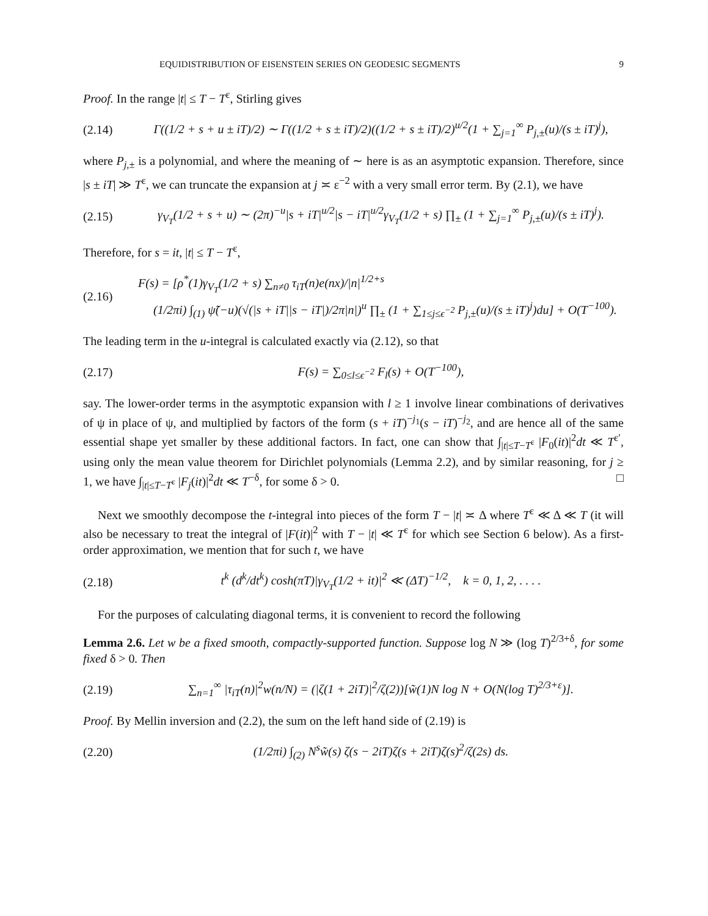EQUIDISTRIBUTION OF EISENSTEIN SERIES ON GEODESIC SEGMENTS 9
Proof. In the range |t| ≤ T − T<sup>ε</sup>, Stirling gives
(2.14) Γ((1/2 + s + u ± iT)/2) ∼ Γ((1/2 + s ± iT)/2)((1/2 + s ± iT)/2)<sup>u/2</sup>(1 + ∑<sub>j=1</sub><sup>∞</sup> P<sub>j,±</sub>(u)/(s ± iT)<sup>j</sup>),
where P<sub>j,±</sub> is a polynomial, and where the meaning of ∼ here is as an asymptotic expansion. Therefore, since |s ± iT| ≫ T<sup>ε</sup>, we can truncate the expansion at j ≍ ε<sup>−2</sup> with a very small error term. By (2.1), we have
(2.15) γ<sub>V<sub>T</sub></sub>(1/2 + s + u) ∼ (2π)<sup>−u</sup>|s + iT|<sup>u/2</sup>|s − iT|<sup>u/2</sup>γ<sub>V<sub>T</sub></sub>(1/2 + s) ∏<sub>±</sub> (1 + ∑<sub>j=1</sub><sup>∞</sup> P<sub>j,±</sub>(u)/(s ± iT)<sup>j</sup>).
Therefore, for s = it, |t| ≤ T − T<sup>ε</sup>,
(2.16) F(s) = [ρ<sup>*</sup>(1)γ<sub>V<sub>T</sub></sub>(1/2 + s) ∑<sub>n≠0</sub> τ<sub>iT</sub>(n)e(nx)/|n|<sup>1/2+s</sup>
(1/2πi) ∫<sub>(1)</sub> ψ̃(−u)(√(|s + iT||s − iT|)/2π|n|)<sup>u</sup> ∏<sub>±</sub> (1 + ∑<sub>1≤j≤ϵ<sup>−2</sup></sub> P<sub>j,±</sub>(u)/(s ± iT)<sup>j</sup>)du] + O(T<sup>−100</sup>).
The leading term in the u-integral is calculated exactly via (2.12), so that
(2.17) F(s) = ∑<sub>0≤l≤ϵ<sup>−2</sup></sub> F<sub>l</sub>(s) + O(T<sup>−100</sup>),
say. The lower-order terms in the asymptotic expansion with l ≥ 1 involve linear combinations of derivatives of ψ in place of ψ, and multiplied by factors of the form (s + iT)<sup>−j<sub>1</sub></sup>(s − iT)<sup>−j<sub>2</sub></sup>, and are hence all of the same essential shape yet smaller by these additional factors. In fact, one can show that ∫<sub>|t|≤T−T<sup>ε</sup></sub> |F<sub>0</sub>(it)|<sup>2</sup>dt ≪ T<sup>ε′</sup>, using only the mean value theorem for Dirichlet polynomials (Lemma 2.2), and by similar reasoning, for j ≥ 1, we have ∫<sub>|t|≤T−T<sup>ε</sup></sub> |F<sub>j</sub>(it)|<sup>2</sup>dt ≪ T<sup>−δ</sup>, for some δ > 0. □
Next we smoothly decompose the t-integral into pieces of the form T − |t| ≍ Δ where T<sup>ε</sup> ≪ Δ ≪ T (it will also be necessary to treat the integral of |F(it)|<sup>2</sup> with T − |t| ≪ T<sup>ε</sup> for which see Section 6 below). As a first-order approximation, we mention that for such t, we have
(2.18) t<sup>k</sup> (d<sup>k</sup>/dt<sup>k</sup>) cosh(πT)|γ<sub>V<sub>T</sub></sub>(1/2 + it)|<sup>2</sup> ≪ (ΔT)<sup>−1/2</sup>, k = 0, 1, 2, . . . .
For the purposes of calculating diagonal terms, it is convenient to record the following
Lemma 2.6. Let w be a fixed smooth, compactly-supported function. Suppose log N ≫ (log T)<sup>2/3+δ</sup>, for some fixed δ > 0. Then
(2.19) ∑<sub>n=1</sub><sup>∞</sup> |τ<sub>iT</sub>(n)|<sup>2</sup>w(n/N) = (|ζ(1 + 2iT)|<sup>2</sup>/ζ(2))[w̃(1)N log N + O(N(log T)<sup>2/3+ε</sup>)].
Proof. By Mellin inversion and (2.2), the sum on the left hand side of (2.19) is
(2.20) (1/2πi) ∫<sub>(2)</sub> N<sup>s</sup>w̃(s) ζ(s − 2iT)ζ(s + 2iT)ζ(s)<sup>2</sup>/ζ(2s) ds.